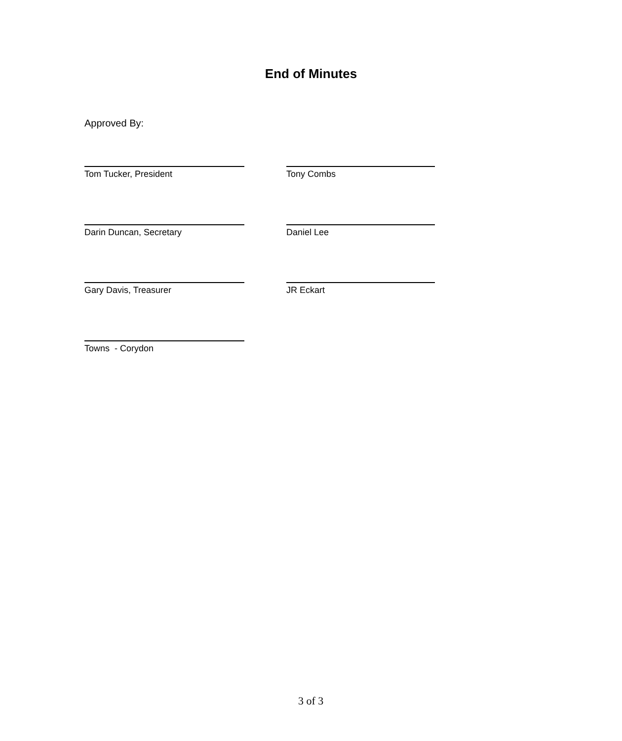End of Minutes
Approved By:
Tom Tucker, President Tony Combs
Darin Duncan, Secretary Daniel Lee
Gary Davis, Treasurer JR Eckart
Towns - Corydon
3 of 3